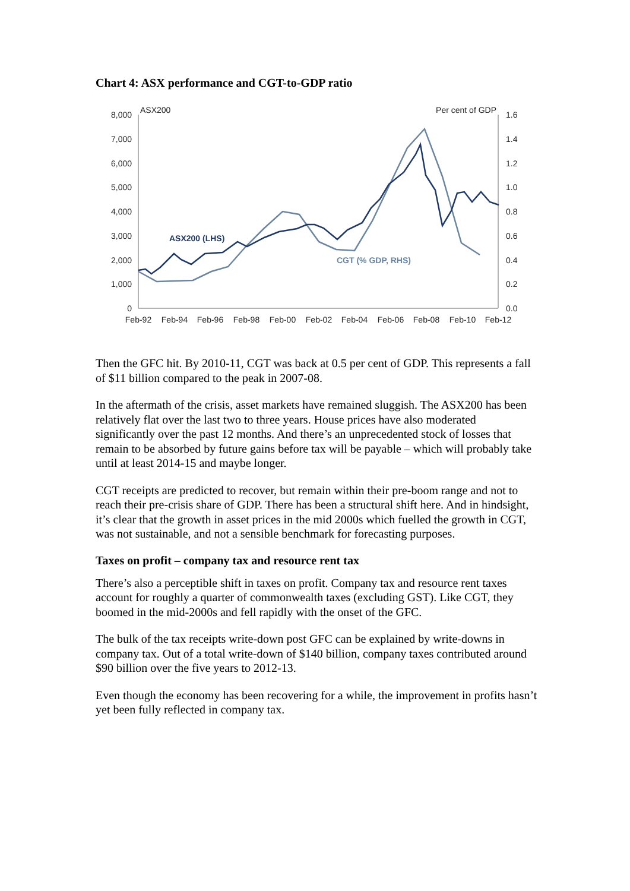Chart 4: ASX performance and CGT-to-GDP ratio
8,000
7,000
6,000
5,000
4,000
3,000
2,000
1,000
0
1.6
1.4
1.2
1.0
0.8
0.6
0.4
0.2
0.0
ASX200
Per cent of GDP
Feb-92
Feb-94
Feb-96
Feb-98
Feb-00
Feb-02
Feb-04
Feb-06
Feb-08
Feb-10
Feb-12
ASX200 (LHS)
CGT (% GDP, RHS)
Then the GFC hit. By 2010-11, CGT was back at 0.5 per cent of GDP. This represents a fall of $11 billion compared to the peak in 2007-08.
In the aftermath of the crisis, asset markets have remained sluggish. The ASX200 has been relatively flat over the last two to three years. House prices have also moderated significantly over the past 12 months. And there’s an unprecedented stock of losses that remain to be absorbed by future gains before tax will be payable – which will probably take until at least 2014-15 and maybe longer.
CGT receipts are predicted to recover, but remain within their pre-boom range and not to reach their pre-crisis share of GDP. There has been a structural shift here. And in hindsight, it’s clear that the growth in asset prices in the mid 2000s which fuelled the growth in CGT, was not sustainable, and not a sensible benchmark for forecasting purposes.
Taxes on profit – company tax and resource rent tax
There’s also a perceptible shift in taxes on profit. Company tax and resource rent taxes account for roughly a quarter of commonwealth taxes (excluding GST). Like CGT, they boomed in the mid-2000s and fell rapidly with the onset of the GFC.
The bulk of the tax receipts write-down post GFC can be explained by write-downs in company tax. Out of a total write-down of $140 billion, company taxes contributed around $90 billion over the five years to 2012-13.
Even though the economy has been recovering for a while, the improvement in profits hasn’t yet been fully reflected in company tax.